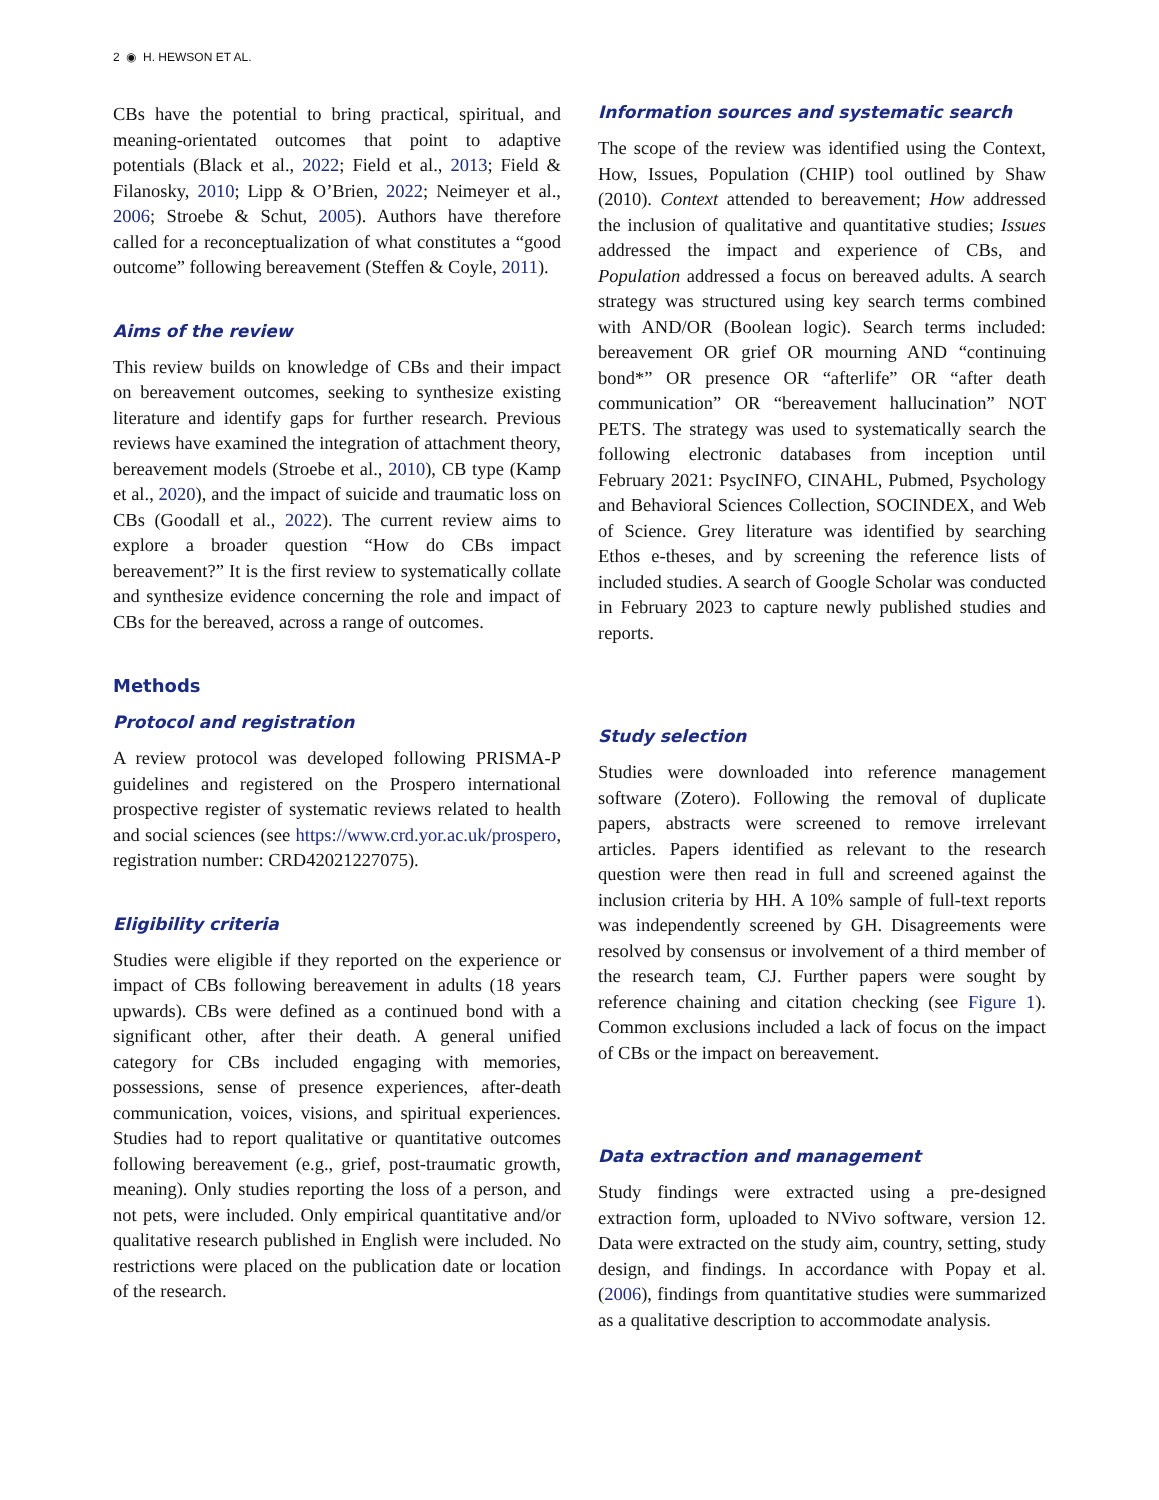2 ◉ H. HEWSON ET AL.
CBs have the potential to bring practical, spiritual, and meaning-orientated outcomes that point to adaptive potentials (Black et al., 2022; Field et al., 2013; Field & Filanosky, 2010; Lipp & O’Brien, 2022; Neimeyer et al., 2006; Stroebe & Schut, 2005). Authors have therefore called for a reconceptualization of what constitutes a “good outcome” following bereavement (Steffen & Coyle, 2011).
Aims of the review
This review builds on knowledge of CBs and their impact on bereavement outcomes, seeking to synthesize existing literature and identify gaps for further research. Previous reviews have examined the integration of attachment theory, bereavement models (Stroebe et al., 2010), CB type (Kamp et al., 2020), and the impact of suicide and traumatic loss on CBs (Goodall et al., 2022). The current review aims to explore a broader question “How do CBs impact bereavement?” It is the first review to systematically collate and synthesize evidence concerning the role and impact of CBs for the bereaved, across a range of outcomes.
Methods
Protocol and registration
A review protocol was developed following PRISMA-P guidelines and registered on the Prospero international prospective register of systematic reviews related to health and social sciences (see https://www.crd.yor.ac.uk/prospero, registration number: CRD42021227075).
Eligibility criteria
Studies were eligible if they reported on the experience or impact of CBs following bereavement in adults (18 years upwards). CBs were defined as a continued bond with a significant other, after their death. A general unified category for CBs included engaging with memories, possessions, sense of presence experiences, after-death communication, voices, visions, and spiritual experiences. Studies had to report qualitative or quantitative outcomes following bereavement (e.g., grief, post-traumatic growth, meaning). Only studies reporting the loss of a person, and not pets, were included. Only empirical quantitative and/or qualitative research published in English were included. No restrictions were placed on the publication date or location of the research.
Information sources and systematic search
The scope of the review was identified using the Context, How, Issues, Population (CHIP) tool outlined by Shaw (2010). Context attended to bereavement; How addressed the inclusion of qualitative and quantitative studies; Issues addressed the impact and experience of CBs, and Population addressed a focus on bereaved adults. A search strategy was structured using key search terms combined with AND/OR (Boolean logic). Search terms included: bereavement OR grief OR mourning AND “continuing bond*” OR presence OR “afterlife” OR “after death communication” OR “bereavement hallucination” NOT PETS. The strategy was used to systematically search the following electronic databases from inception until February 2021: PsycINFO, CINAHL, Pubmed, Psychology and Behavioral Sciences Collection, SOCINDEX, and Web of Science. Grey literature was identified by searching Ethos e-theses, and by screening the reference lists of included studies. A search of Google Scholar was conducted in February 2023 to capture newly published studies and reports.
Study selection
Studies were downloaded into reference management software (Zotero). Following the removal of duplicate papers, abstracts were screened to remove irrelevant articles. Papers identified as relevant to the research question were then read in full and screened against the inclusion criteria by HH. A 10% sample of full-text reports was independently screened by GH. Disagreements were resolved by consensus or involvement of a third member of the research team, CJ. Further papers were sought by reference chaining and citation checking (see Figure 1). Common exclusions included a lack of focus on the impact of CBs or the impact on bereavement.
Data extraction and management
Study findings were extracted using a pre-designed extraction form, uploaded to NVivo software, version 12. Data were extracted on the study aim, country, setting, study design, and findings. In accordance with Popay et al. (2006), findings from quantitative studies were summarized as a qualitative description to accommodate analysis.